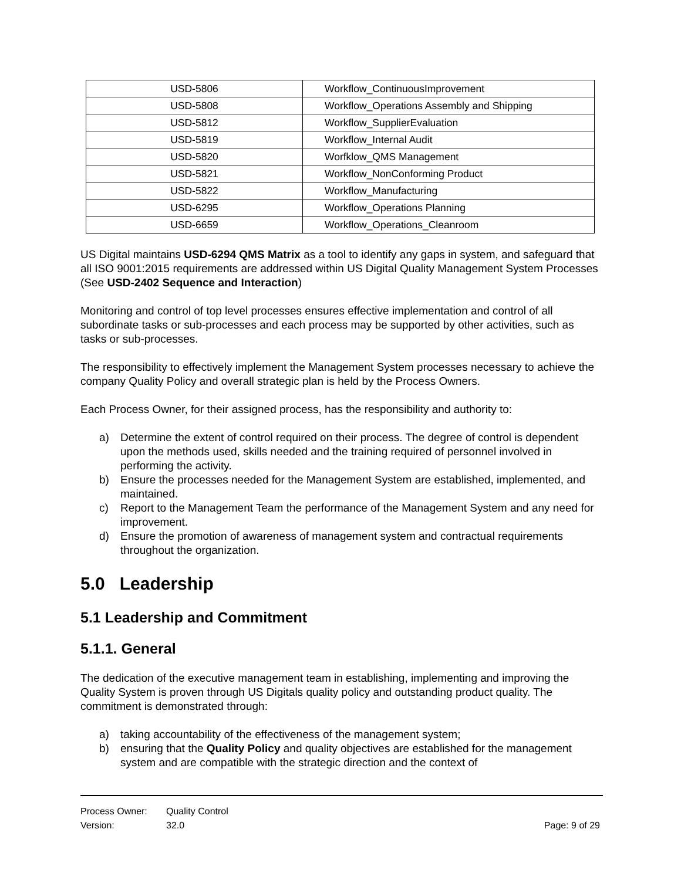| USD-5806 | Workflow_ContinuousImprovement |
| USD-5808 | Workflow_Operations Assembly and Shipping |
| USD-5812 | Workflow_SupplierEvaluation |
| USD-5819 | Workflow_Internal Audit |
| USD-5820 | Worfklow_QMS Management |
| USD-5821 | Workflow_NonConforming Product |
| USD-5822 | Workflow_Manufacturing |
| USD-6295 | Workflow_Operations Planning |
| USD-6659 | Workflow_Operations_Cleanroom |
US Digital maintains USD-6294 QMS Matrix as a tool to identify any gaps in system, and safeguard that all ISO 9001:2015 requirements are addressed within US Digital Quality Management System Processes (See USD-2402 Sequence and Interaction)
Monitoring and control of top level processes ensures effective implementation and control of all subordinate tasks or sub-processes and each process may be supported by other activities, such as tasks or sub-processes.
The responsibility to effectively implement the Management System processes necessary to achieve the company Quality Policy and overall strategic plan is held by the Process Owners.
Each Process Owner, for their assigned process, has the responsibility and authority to:
a) Determine the extent of control required on their process. The degree of control is dependent upon the methods used, skills needed and the training required of personnel involved in performing the activity.
b) Ensure the processes needed for the Management System are established, implemented, and maintained.
c) Report to the Management Team the performance of the Management System and any need for improvement.
d) Ensure the promotion of awareness of management system and contractual requirements throughout the organization.
5.0 Leadership
5.1 Leadership and Commitment
5.1.1. General
The dedication of the executive management team in establishing, implementing and improving the Quality System is proven through US Digitals quality policy and outstanding product quality. The commitment is demonstrated through:
a) taking accountability of the effectiveness of the management system;
b) ensuring that the Quality Policy and quality objectives are established for the management system and are compatible with the strategic direction and the context of
Process Owner: Quality Control
Version: 32.0 Page: 9 of 29